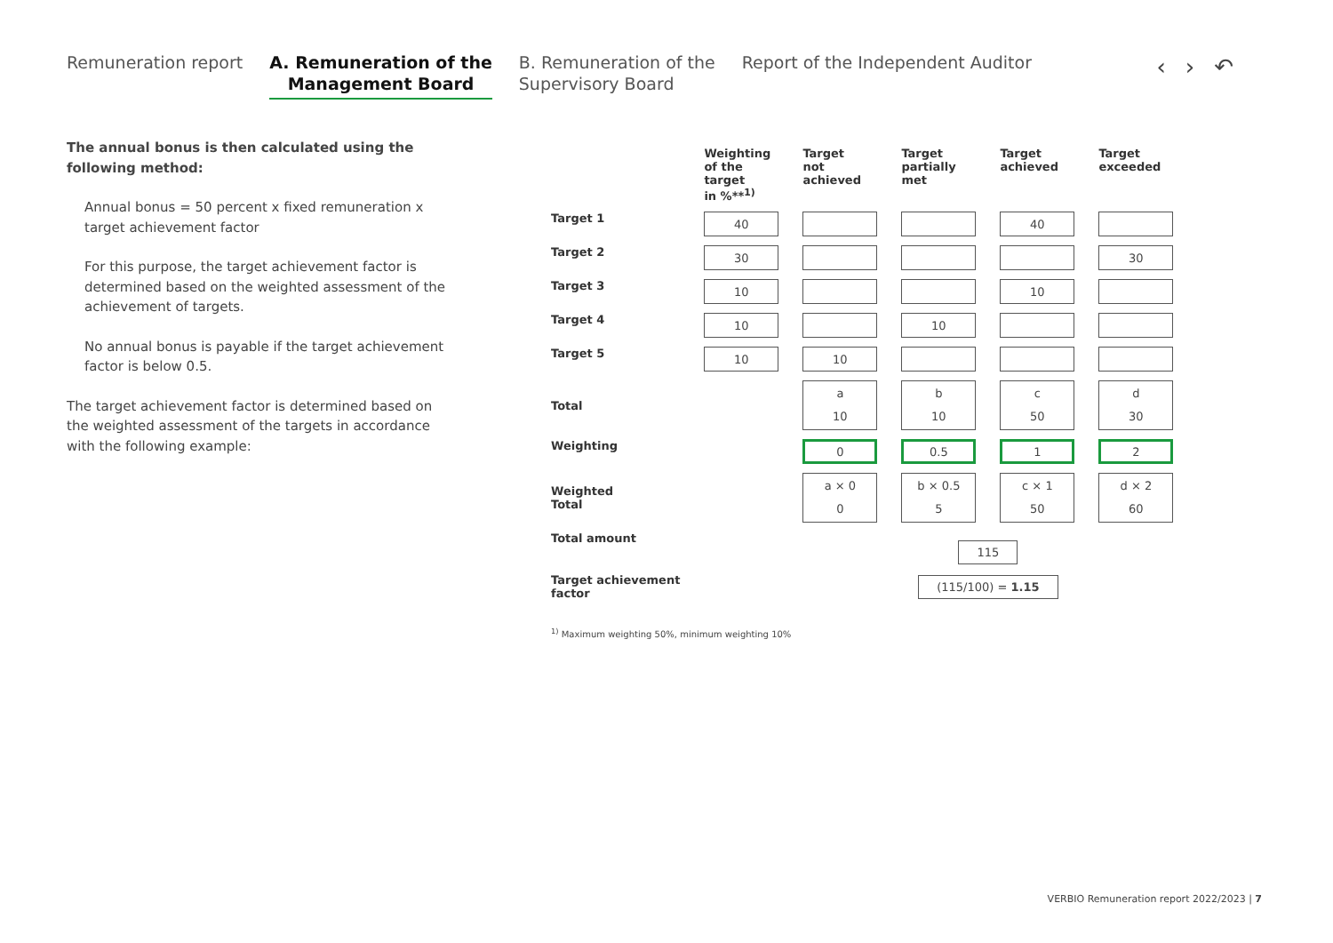Remuneration report A. Remuneration of the
Management Board
B. Remuneration of the
Supervisory Board
Report of the Independent Auditor
‹›↶
The annual bonus is then calculated using the following method:
Annual bonus = 50 percent x fixed remuneration x target achievement factor
For this purpose, the target achievement factor is determined based on the weighted assessment of the achievement of targets.
No annual bonus is payable if the target achievement factor is below 0.5.
The target achievement factor is determined based on the weighted assessment of the targets in accordance with the following example:
| | Weighting of the target in %**<sup>1)</sup> | Target not achieved | Target partially met | Target achieved | Target exceeded |
| --- | --- | --- | --- | --- | --- |
| Target 1 | 40 | | | 40 | |
| Target 2 | 30 | | | | 30 |
| Target 3 | 10 | | | 10 | |
| Target 4 | 10 | | 10 | | |
| Target 5 | 10 | 10 | | | |
| Total | | a 10 | b 10 | c 50 | d 30 |
| Weighting | | 0 | 0.5 | 1 | 2 |
| Weighted Total | | a × 0 0 | b × 0.5 5 | c × 1 50 | d × 2 60 |
| Total amount | | 115 | | | |
| Target achievement factor | | (115/100) = 1.15 | | | |
<sup>1)</sup> Maximum weighting 50%, minimum weighting 10%
VERBIO Remuneration report 2022/2023 | 7